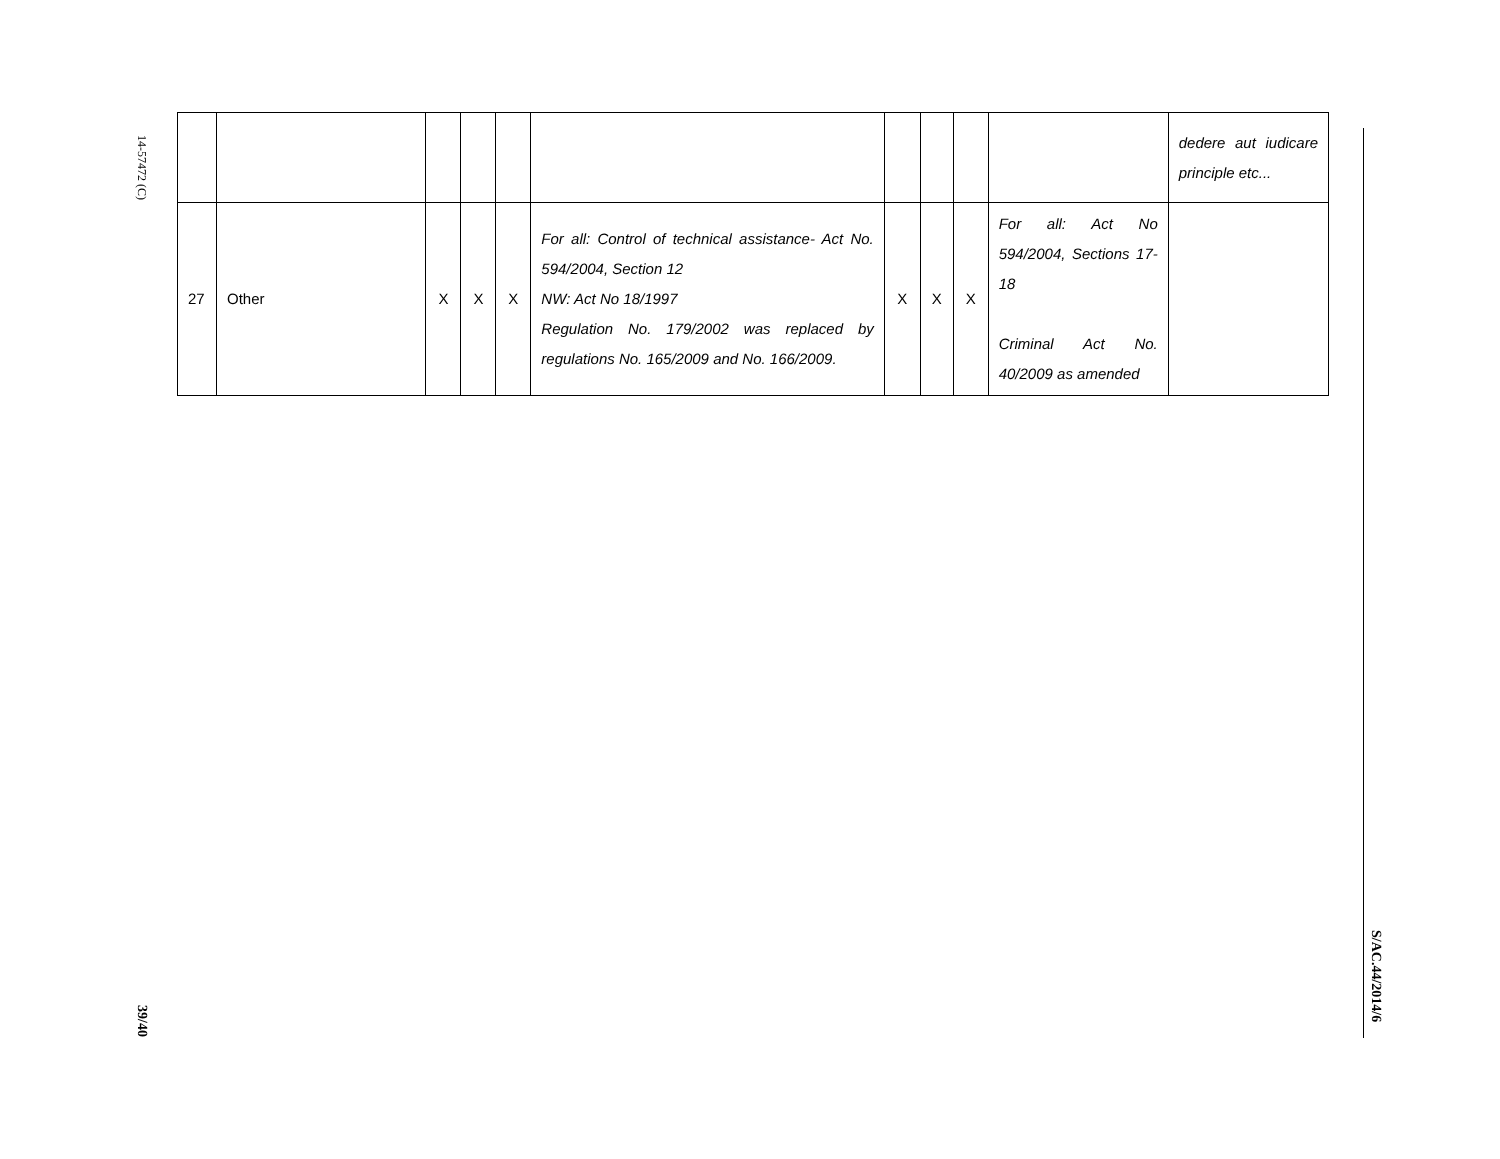14-57472 (C)
39/40
S/AC.44/2014/6
| | | | | | | | | | | dedere aut iudicare principle etc... |
| 27 | Other | X | X | X | For all: Control of technical assistance- Act No. 594/2004, Section 12 NW: Act No 18/1997 Regulation No. 179/2002 was replaced by regulations No. 165/2009 and No. 166/2009. | X | X | X | For all: Act No 594/2004, Sections 17-18 Criminal Act No. 40/2009 as amended | |